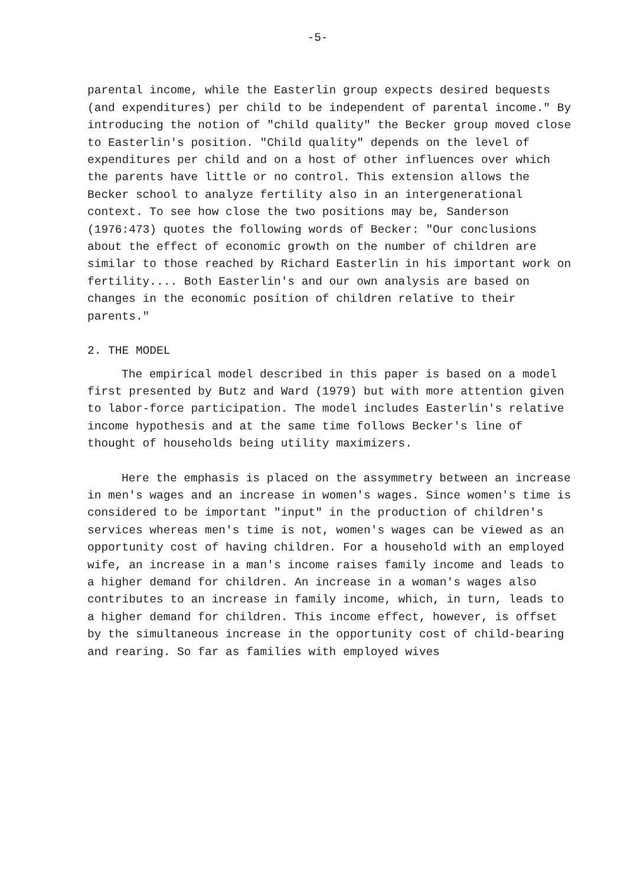-5-
parental income, while the Easterlin group expects desired bequests (and expenditures) per child to be independent of parental income." By introducing the notion of "child quality" the Becker group moved close to Easterlin's position. "Child quality" depends on the level of expenditures per child and on a host of other influences over which the parents have little or no control. This extension allows the Becker school to analyze fertility also in an intergenerational context. To see how close the two positions may be, Sanderson (1976:473) quotes the following words of Becker: "Our conclusions about the effect of economic growth on the number of children are similar to those reached by Richard Easterlin in his important work on fertility.... Both Easterlin's and our own analysis are based on changes in the economic position of children relative to their parents."
2. THE MODEL
The empirical model described in this paper is based on a model first presented by Butz and Ward (1979) but with more attention given to labor-force participation. The model includes Easterlin's relative income hypothesis and at the same time follows Becker's line of thought of households being utility maximizers.
Here the emphasis is placed on the assymmetry between an increase in men's wages and an increase in women's wages. Since women's time is considered to be important "input" in the production of children's services whereas men's time is not, women's wages can be viewed as an opportunity cost of having children. For a household with an employed wife, an increase in a man's income raises family income and leads to a higher demand for children. An increase in a woman's wages also contributes to an increase in family income, which, in turn, leads to a higher demand for children. This income effect, however, is offset by the simultaneous increase in the opportunity cost of child-bearing and rearing. So far as families with employed wives